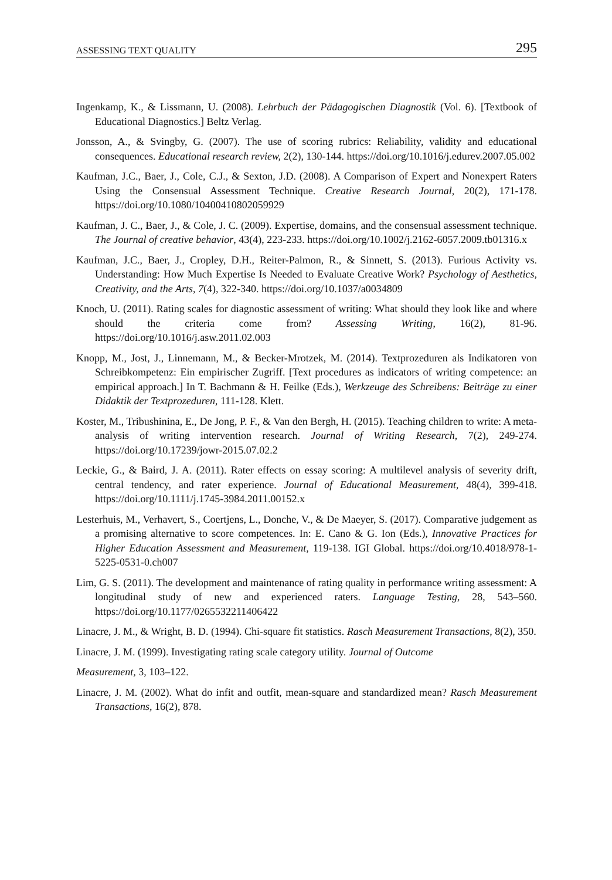ASSESSING TEXT QUALITY 295
Ingenkamp, K., & Lissmann, U. (2008). Lehrbuch der Pädagogischen Diagnostik (Vol. 6). [Textbook of Educational Diagnostics.] Beltz Verlag.
Jonsson, A., & Svingby, G. (2007). The use of scoring rubrics: Reliability, validity and educational consequences. Educational research review, 2(2), 130-144. https://doi.org/10.1016/j.edurev.2007.05.002
Kaufman, J.C., Baer, J., Cole, C.J., & Sexton, J.D. (2008). A Comparison of Expert and Nonexpert Raters Using the Consensual Assessment Technique. Creative Research Journal, 20(2), 171-178. https://doi.org/10.1080/10400410802059929
Kaufman, J. C., Baer, J., & Cole, J. C. (2009). Expertise, domains, and the consensual assessment technique. The Journal of creative behavior, 43(4), 223-233. https://doi.org/10.1002/j.2162-6057.2009.tb01316.x
Kaufman, J.C., Baer, J., Cropley, D.H., Reiter-Palmon, R., & Sinnett, S. (2013). Furious Activity vs. Understanding: How Much Expertise Is Needed to Evaluate Creative Work? Psychology of Aesthetics, Creativity, and the Arts, 7(4), 322-340. https://doi.org/10.1037/a0034809
Knoch, U. (2011). Rating scales for diagnostic assessment of writing: What should they look like and where should the criteria come from? Assessing Writing, 16(2), 81-96. https://doi.org/10.1016/j.asw.2011.02.003
Knopp, M., Jost, J., Linnemann, M., & Becker-Mrotzek, M. (2014). Textprozeduren als Indikatoren von Schreibkompetenz: Ein empirischer Zugriff. [Text procedures as indicators of writing competence: an empirical approach.] In T. Bachmann & H. Feilke (Eds.), Werkzeuge des Schreibens: Beiträge zu einer Didaktik der Textprozeduren, 111-128. Klett.
Koster, M., Tribushinina, E., De Jong, P. F., & Van den Bergh, H. (2015). Teaching children to write: A meta-analysis of writing intervention research. Journal of Writing Research, 7(2), 249-274. https://doi.org/10.17239/jowr-2015.07.02.2
Leckie, G., & Baird, J. A. (2011). Rater effects on essay scoring: A multilevel analysis of severity drift, central tendency, and rater experience. Journal of Educational Measurement, 48(4), 399-418. https://doi.org/10.1111/j.1745-3984.2011.00152.x
Lesterhuis, M., Verhavert, S., Coertjens, L., Donche, V., & De Maeyer, S. (2017). Comparative judgement as a promising alternative to score competences. In: E. Cano & G. Ion (Eds.), Innovative Practices for Higher Education Assessment and Measurement, 119-138. IGI Global. https://doi.org/10.4018/978-1-5225-0531-0.ch007
Lim, G. S. (2011). The development and maintenance of rating quality in performance writing assessment: A longitudinal study of new and experienced raters. Language Testing, 28, 543–560. https://doi.org/10.1177/0265532211406422
Linacre, J. M., & Wright, B. D. (1994). Chi-square fit statistics. Rasch Measurement Transactions, 8(2), 350.
Linacre, J. M. (1999). Investigating rating scale category utility. Journal of Outcome
Measurement, 3, 103–122.
Linacre, J. M. (2002). What do infit and outfit, mean-square and standardized mean? Rasch Measurement Transactions, 16(2), 878.